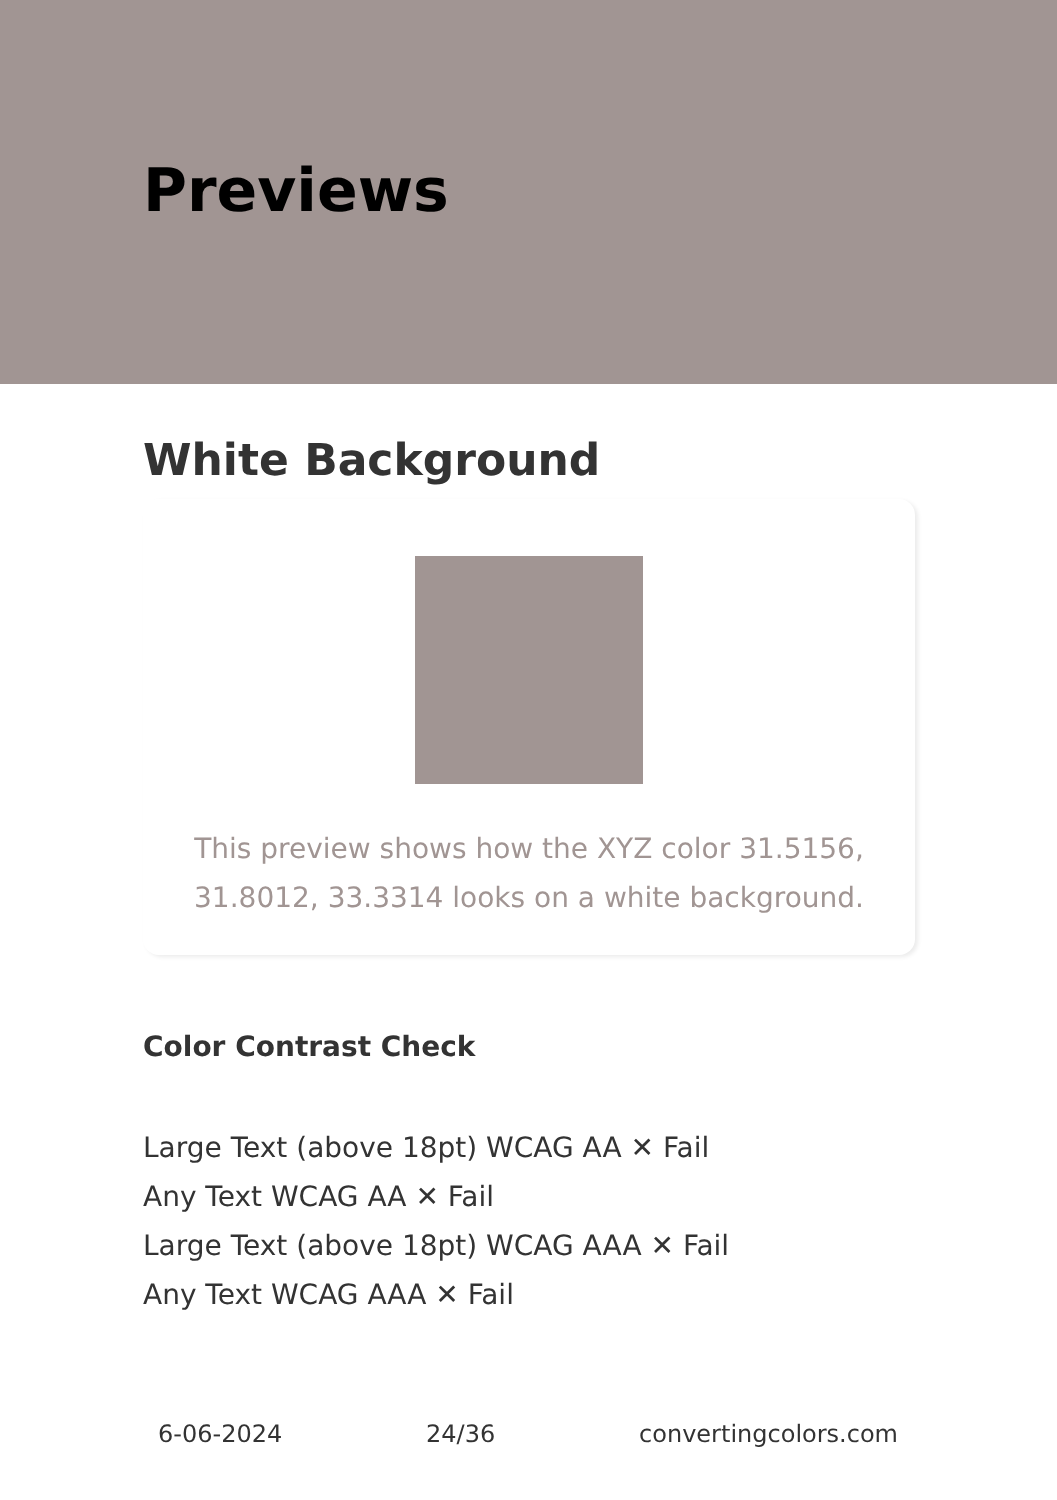Previews
White Background
This preview shows how the XYZ color 31.5156, 31.8012, 33.3314 looks on a white background.
Color Contrast Check
Large Text (above 18pt) WCAG AA ✕ Fail
Any Text WCAG AA ✕ Fail
Large Text (above 18pt) WCAG AAA ✕ Fail
Any Text WCAG AAA ✕ Fail
6-06-2024 24/36 convertingcolors.com